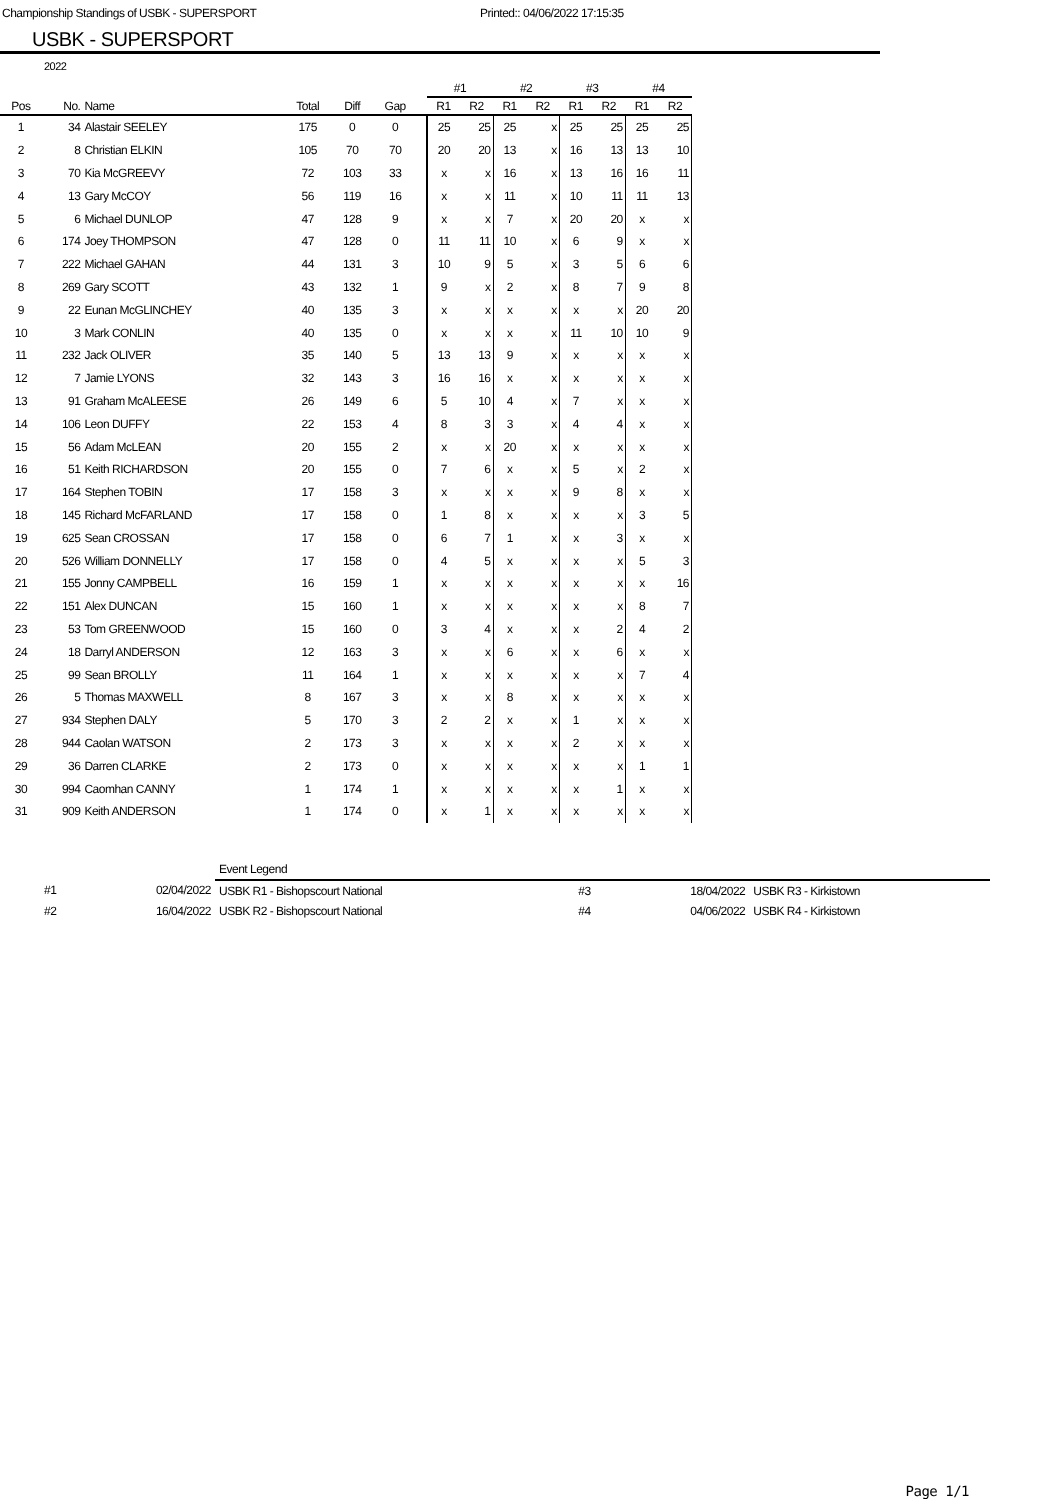Championship Standings of USBK - SUPERSPORT Printed:: 04/06/2022 17:15:35
USBK - SUPERSPORT
2022
| | | | | | | | #1 | | #2 | | #3 | | #4 | |
| --- | --- | --- | --- | --- | --- | --- | --- | --- | --- | --- | --- | --- | --- | --- |
| Pos | No. | Name | Total | Diff | Gap | | R1 | R2 | R1 | R2 | R1 | R2 | R1 | R2 |
| 1 | 34 | Alastair SEELEY | 175 | 0 | 0 | | 25 | 25 | 25 | x | 25 | 25 | 25 | 25 |
| 2 | 8 | Christian ELKIN | 105 | 70 | 70 | | 20 | 20 | 13 | x | 16 | 13 | 13 | 10 |
| 3 | 70 | Kia McGREEVY | 72 | 103 | 33 | | x | x | 16 | x | 13 | 16 | 16 | 11 |
| 4 | 13 | Gary McCOY | 56 | 119 | 16 | | x | x | 11 | x | 10 | 11 | 11 | 13 |
| 5 | 6 | Michael DUNLOP | 47 | 128 | 9 | | x | x | 7 | x | 20 | 20 | x | x |
| 6 | 174 | Joey THOMPSON | 47 | 128 | 0 | | 11 | 11 | 10 | x | 6 | 9 | x | x |
| 7 | 222 | Michael GAHAN | 44 | 131 | 3 | | 10 | 9 | 5 | x | 3 | 5 | 6 | 6 |
| 8 | 269 | Gary SCOTT | 43 | 132 | 1 | | 9 | x | 2 | x | 8 | 7 | 9 | 8 |
| 9 | 22 | Eunan McGLINCHEY | 40 | 135 | 3 | | x | x | x | x | x | x | 20 | 20 |
| 10 | 3 | Mark CONLIN | 40 | 135 | 0 | | x | x | x | x | 11 | 10 | 10 | 9 |
| 11 | 232 | Jack OLIVER | 35 | 140 | 5 | | 13 | 13 | 9 | x | x | x | x | x |
| 12 | 7 | Jamie LYONS | 32 | 143 | 3 | | 16 | 16 | x | x | x | x | x | x |
| 13 | 91 | Graham McALEESE | 26 | 149 | 6 | | 5 | 10 | 4 | x | 7 | x | x | x |
| 14 | 106 | Leon DUFFY | 22 | 153 | 4 | | 8 | 3 | 3 | x | 4 | 4 | x | x |
| 15 | 56 | Adam McLEAN | 20 | 155 | 2 | | x | x | 20 | x | x | x | x | x |
| 16 | 51 | Keith RICHARDSON | 20 | 155 | 0 | | 7 | 6 | x | x | 5 | x | 2 | x |
| 17 | 164 | Stephen TOBIN | 17 | 158 | 3 | | x | x | x | x | 9 | 8 | x | x |
| 18 | 145 | Richard McFARLAND | 17 | 158 | 0 | | 1 | 8 | x | x | x | x | 3 | 5 |
| 19 | 625 | Sean CROSSAN | 17 | 158 | 0 | | 6 | 7 | 1 | x | x | 3 | x | x |
| 20 | 526 | William DONNELLY | 17 | 158 | 0 | | 4 | 5 | x | x | x | x | 5 | 3 |
| 21 | 155 | Jonny CAMPBELL | 16 | 159 | 1 | | x | x | x | x | x | x | x | 16 |
| 22 | 151 | Alex DUNCAN | 15 | 160 | 1 | | x | x | x | x | x | x | 8 | 7 |
| 23 | 53 | Tom GREENWOOD | 15 | 160 | 0 | | 3 | 4 | x | x | x | 2 | 4 | 2 |
| 24 | 18 | Darryl ANDERSON | 12 | 163 | 3 | | x | x | 6 | x | x | 6 | x | x |
| 25 | 99 | Sean BROLLY | 11 | 164 | 1 | | x | x | x | x | x | x | 7 | 4 |
| 26 | 5 | Thomas MAXWELL | 8 | 167 | 3 | | x | x | 8 | x | x | x | x | x |
| 27 | 934 | Stephen DALY | 5 | 170 | 3 | | 2 | 2 | x | x | 1 | x | x | x |
| 28 | 944 | Caolan WATSON | 2 | 173 | 3 | | x | x | x | x | 2 | x | x | x |
| 29 | 36 | Darren CLARKE | 2 | 173 | 0 | | x | x | x | x | x | x | 1 | 1 |
| 30 | 994 | Caomhan CANNY | 1 | 174 | 1 | | x | x | x | x | x | 1 | x | x |
| 31 | 909 | Keith ANDERSON | 1 | 174 | 0 | | x | 1 | x | x | x | x | x | x |
| | | Event Legend | | | |
| #1 | 02/04/2022 | USBK R1 - Bishopscourt National | #3 | 18/04/2022 | USBK R3 - Kirkistown |
| #2 | 16/04/2022 | USBK R2 - Bishopscourt National | #4 | 04/06/2022 | USBK R4 - Kirkistown |
Page 1/1